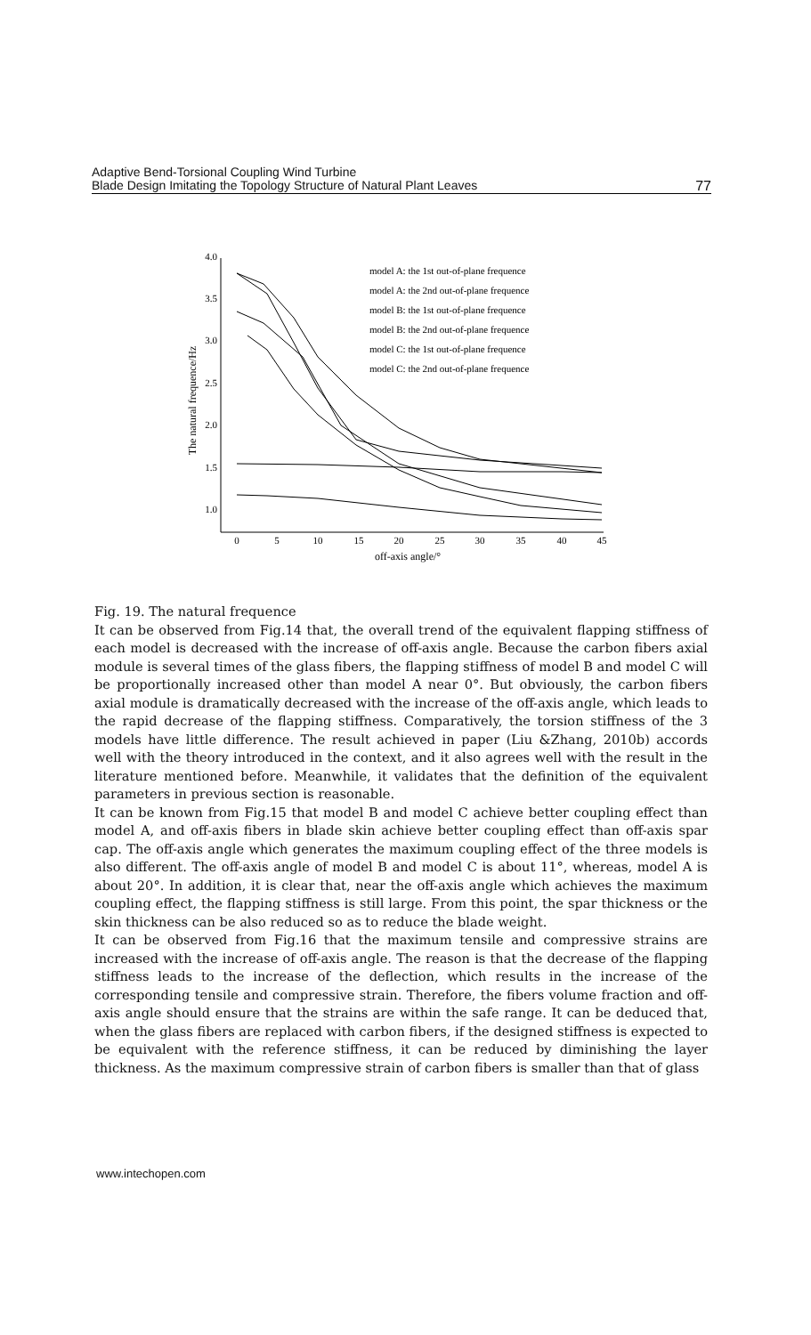Adaptive Bend-Torsional Coupling Wind Turbine
Blade Design Imitating the Topology Structure of Natural Plant Leaves
77
4.0
3.5
3.0
2.5
2.0
1.5
1.0
0
5
10
15
20
25
30
35
40
45
off-axis angle/°
The natural frequence/Hz
model A: the 1st out-of-plane frequence
model A: the 2nd out-of-plane frequence
model B: the 1st out-of-plane frequence
model B: the 2nd out-of-plane frequence
model C: the 1st out-of-plane frequence
model C: the 2nd out-of-plane frequence
Fig. 19. The natural frequence
It can be observed from Fig.14 that, the overall trend of the equivalent flapping stiffness of each model is decreased with the increase of off-axis angle. Because the carbon fibers axial module is several times of the glass fibers, the flapping stiffness of model B and model C will be proportionally increased other than model A near 0°. But obviously, the carbon fibers axial module is dramatically decreased with the increase of the off-axis angle, which leads to the rapid decrease of the flapping stiffness. Comparatively, the torsion stiffness of the 3 models have little difference. The result achieved in paper (Liu &Zhang, 2010b) accords well with the theory introduced in the context, and it also agrees well with the result in the literature mentioned before. Meanwhile, it validates that the definition of the equivalent parameters in previous section is reasonable.
It can be known from Fig.15 that model B and model C achieve better coupling effect than model A, and off-axis fibers in blade skin achieve better coupling effect than off-axis spar cap. The off-axis angle which generates the maximum coupling effect of the three models is also different. The off-axis angle of model B and model C is about 11°, whereas, model A is about 20°. In addition, it is clear that, near the off-axis angle which achieves the maximum coupling effect, the flapping stiffness is still large. From this point, the spar thickness or the skin thickness can be also reduced so as to reduce the blade weight.
It can be observed from Fig.16 that the maximum tensile and compressive strains are increased with the increase of off-axis angle. The reason is that the decrease of the flapping stiffness leads to the increase of the deflection, which results in the increase of the corresponding tensile and compressive strain. Therefore, the fibers volume fraction and off-axis angle should ensure that the strains are within the safe range. It can be deduced that, when the glass fibers are replaced with carbon fibers, if the designed stiffness is expected to be equivalent with the reference stiffness, it can be reduced by diminishing the layer thickness. As the maximum compressive strain of carbon fibers is smaller than that of glass
www.intechopen.com